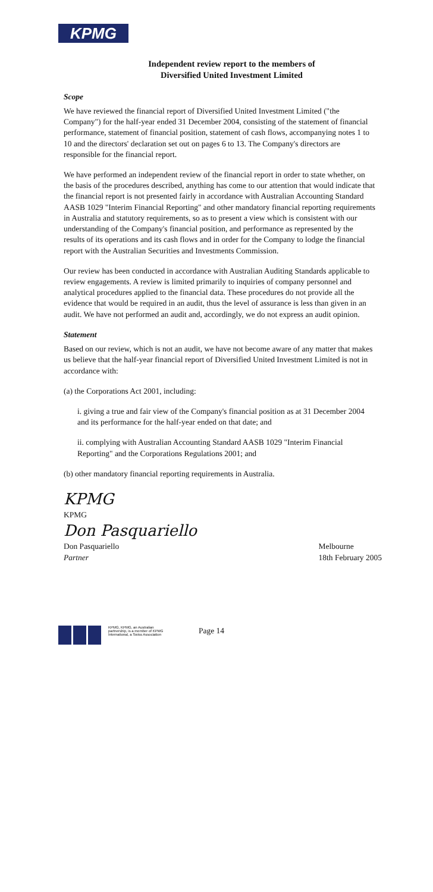KPMG
Independent review report to the members of
Diversified United Investment Limited
Scope
We have reviewed the financial report of Diversified United Investment Limited ("the Company") for the half-year ended 31 December 2004, consisting of the statement of financial performance, statement of financial position, statement of cash flows, accompanying notes 1 to 10 and the directors' declaration set out on pages 6 to 13. The Company's directors are responsible for the financial report.
We have performed an independent review of the financial report in order to state whether, on the basis of the procedures described, anything has come to our attention that would indicate that the financial report is not presented fairly in accordance with Australian Accounting Standard AASB 1029 "Interim Financial Reporting" and other mandatory financial reporting requirements in Australia and statutory requirements, so as to present a view which is consistent with our understanding of the Company's financial position, and performance as represented by the results of its operations and its cash flows and in order for the Company to lodge the financial report with the Australian Securities and Investments Commission.
Our review has been conducted in accordance with Australian Auditing Standards applicable to review engagements. A review is limited primarily to inquiries of company personnel and analytical procedures applied to the financial data. These procedures do not provide all the evidence that would be required in an audit, thus the level of assurance is less than given in an audit. We have not performed an audit and, accordingly, we do not express an audit opinion.
Statement
Based on our review, which is not an audit, we have not become aware of any matter that makes us believe that the half-year financial report of Diversified United Investment Limited is not in accordance with:
(a) the Corporations Act 2001, including:
i. giving a true and fair view of the Company's financial position as at 31 December 2004 and its performance for the half-year ended on that date; and
ii. complying with Australian Accounting Standard AASB 1029 "Interim Financial Reporting" and the Corporations Regulations 2001; and
(b) other mandatory financial reporting requirements in Australia.
KPMG
KPMG
Don Pasquariello
Don Pasquariello
Partner
Melbourne
18th February 2005
KPMG, KPMG, an Australian partnership, is a member of KPMG International, a Swiss Association
Page 14